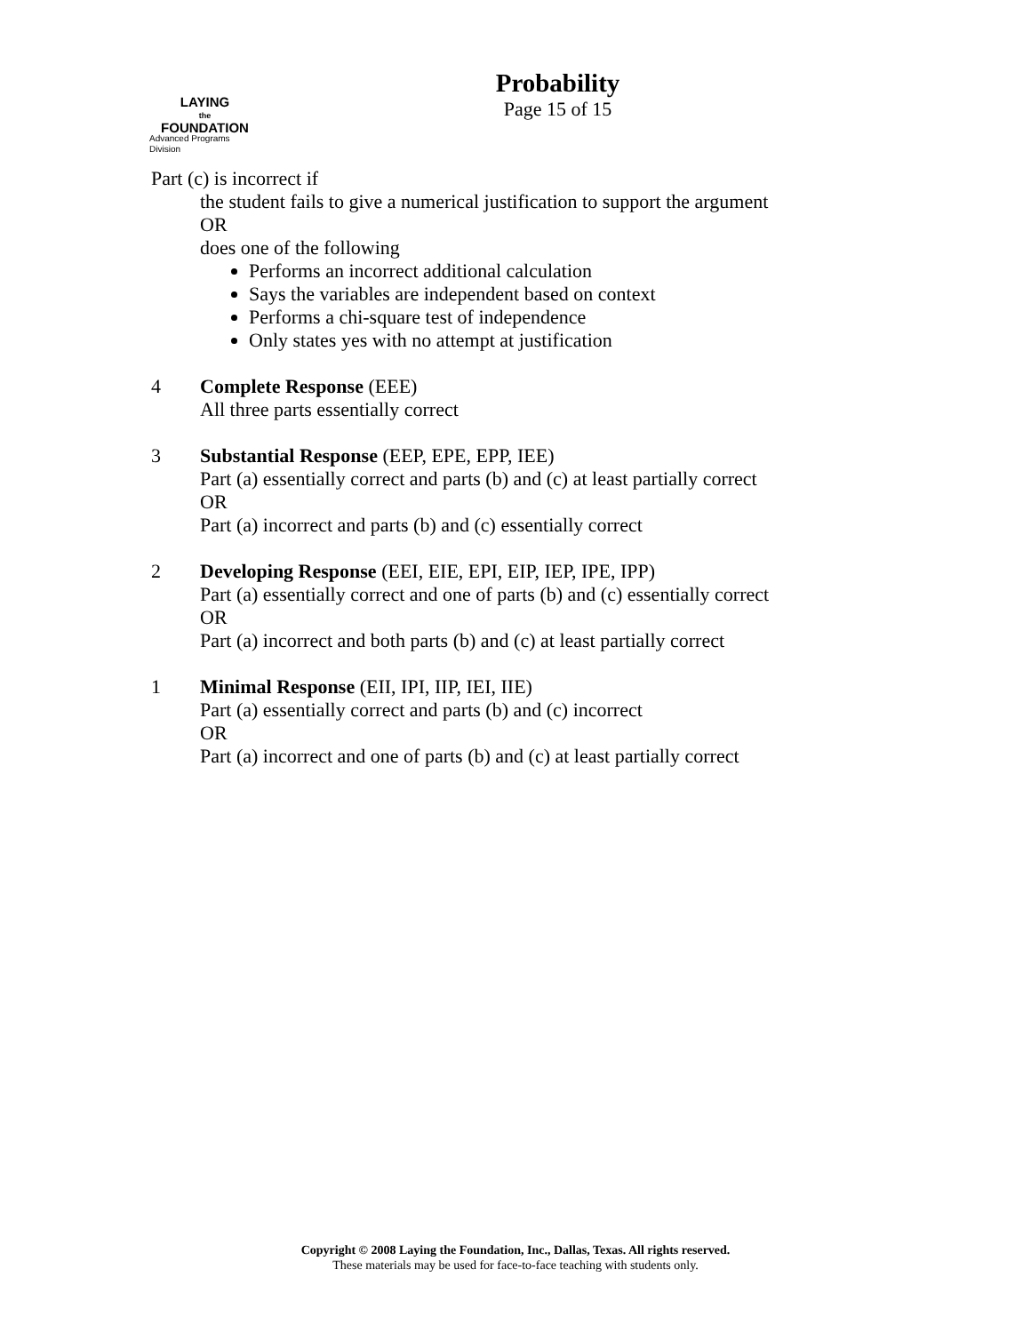LAYING
the
FOUNDATION
Advanced Programs Division
Probability
Page 15 of 15
Part (c) is incorrect if
the student fails to give a numerical justification to support the argument
OR
does one of the following
Performs an incorrect additional calculation
Says the variables are independent based on context
Performs a chi-square test of independence
Only states yes with no attempt at justification
4 Complete Response (EEE)
All three parts essentially correct
3 Substantial Response (EEP, EPE, EPP, IEE)
Part (a) essentially correct and parts (b) and (c) at least partially correct
OR
Part (a) incorrect and parts (b) and (c) essentially correct
2 Developing Response (EEI, EIE, EPI, EIP, IEP, IPE, IPP)
Part (a) essentially correct and one of parts (b) and (c) essentially correct
OR
Part (a) incorrect and both parts (b) and (c) at least partially correct
1 Minimal Response (EII, IPI, IIP, IEI, IIE)
Part (a) essentially correct and parts (b) and (c) incorrect
OR
Part (a) incorrect and one of parts (b) and (c) at least partially correct
Copyright © 2008 Laying the Foundation, Inc., Dallas, Texas. All rights reserved.
These materials may be used for face-to-face teaching with students only.